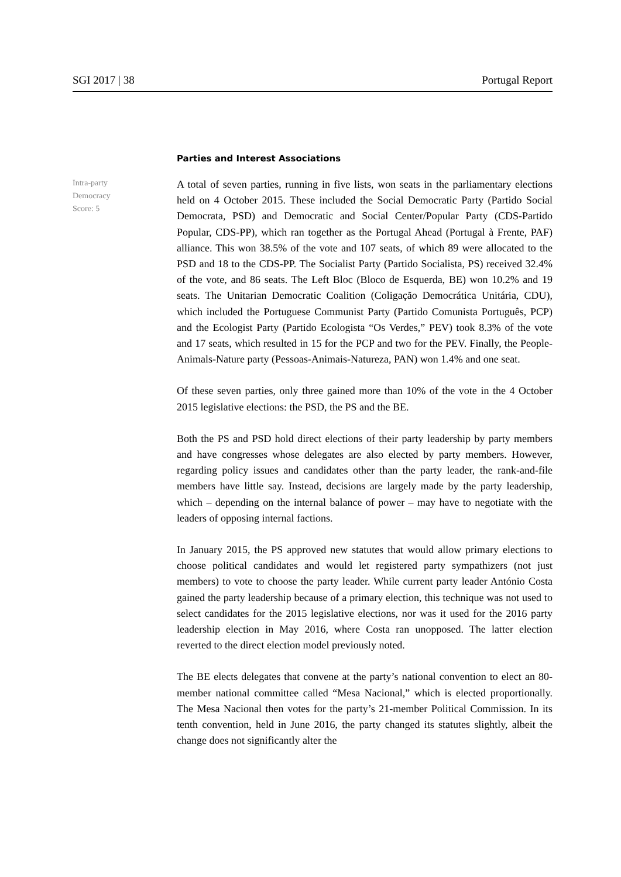SGI 2017 | 38 Portugal Report
Parties and Interest Associations
Intra-party
Democracy
Score: 5
A total of seven parties, running in five lists, won seats in the parliamentary elections held on 4 October 2015. These included the Social Democratic Party (Partido Social Democrata, PSD) and Democratic and Social Center/Popular Party (CDS-Partido Popular, CDS-PP), which ran together as the Portugal Ahead (Portugal à Frente, PAF) alliance. This won 38.5% of the vote and 107 seats, of which 89 were allocated to the PSD and 18 to the CDS-PP. The Socialist Party (Partido Socialista, PS) received 32.4% of the vote, and 86 seats. The Left Bloc (Bloco de Esquerda, BE) won 10.2% and 19 seats. The Unitarian Democratic Coalition (Coligação Democrática Unitária, CDU), which included the Portuguese Communist Party (Partido Comunista Português, PCP) and the Ecologist Party (Partido Ecologista “Os Verdes,” PEV) took 8.3% of the vote and 17 seats, which resulted in 15 for the PCP and two for the PEV. Finally, the People-Animals-Nature party (Pessoas-Animais-Natureza, PAN) won 1.4% and one seat.
Of these seven parties, only three gained more than 10% of the vote in the 4 October 2015 legislative elections: the PSD, the PS and the BE.
Both the PS and PSD hold direct elections of their party leadership by party members and have congresses whose delegates are also elected by party members. However, regarding policy issues and candidates other than the party leader, the rank-and-file members have little say. Instead, decisions are largely made by the party leadership, which – depending on the internal balance of power – may have to negotiate with the leaders of opposing internal factions.
In January 2015, the PS approved new statutes that would allow primary elections to choose political candidates and would let registered party sympathizers (not just members) to vote to choose the party leader. While current party leader António Costa gained the party leadership because of a primary election, this technique was not used to select candidates for the 2015 legislative elections, nor was it used for the 2016 party leadership election in May 2016, where Costa ran unopposed. The latter election reverted to the direct election model previously noted.
The BE elects delegates that convene at the party’s national convention to elect an 80-member national committee called “Mesa Nacional,” which is elected proportionally. The Mesa Nacional then votes for the party’s 21-member Political Commission. In its tenth convention, held in June 2016, the party changed its statutes slightly, albeit the change does not significantly alter the